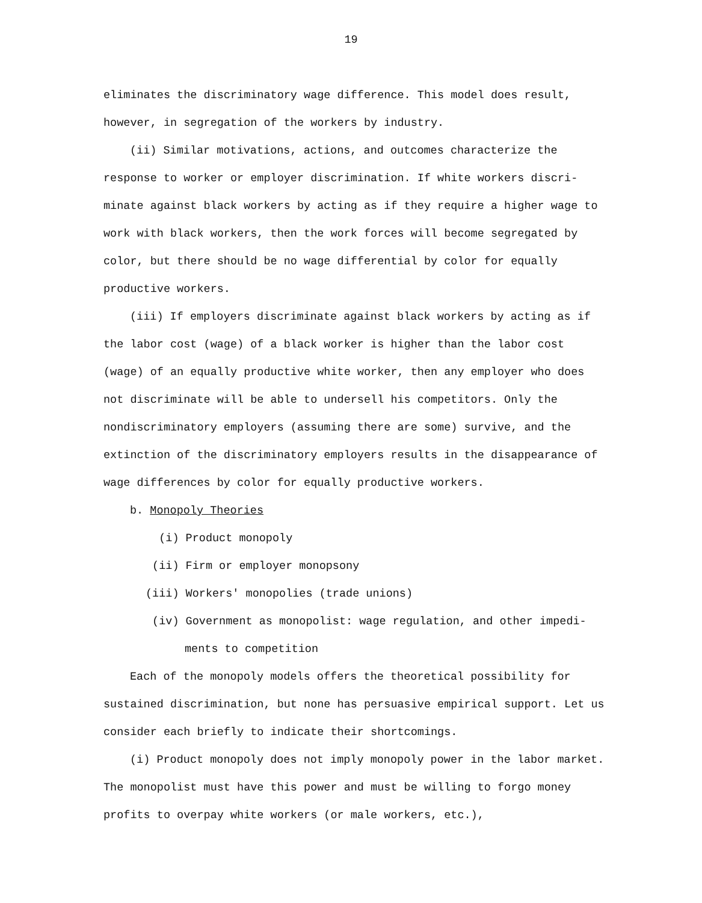19
eliminates the discriminatory wage difference. This model does result, however, in segregation of the workers by industry.
(ii) Similar motivations, actions, and outcomes characterize the response to worker or employer discrimination. If white workers discri-minate against black workers by acting as if they require a higher wage to work with black workers, then the work forces will become segregated by color, but there should be no wage differential by color for equally productive workers.
(iii) If employers discriminate against black workers by acting as if the labor cost (wage) of a black worker is higher than the labor cost (wage) of an equally productive white worker, then any employer who does not discriminate will be able to undersell his competitors. Only the nondiscriminatory employers (assuming there are some) survive, and the extinction of the discriminatory employers results in the disappearance of wage differences by color for equally productive workers.
b. Monopoly Theories
(i) Product monopoly
(ii) Firm or employer monopsony
(iii) Workers' monopolies (trade unions)
(iv) Government as monopolist: wage regulation, and other impedi-
ments to competition
Each of the monopoly models offers the theoretical possibility for sustained discrimination, but none has persuasive empirical support. Let us consider each briefly to indicate their shortcomings.
(i) Product monopoly does not imply monopoly power in the labor market. The monopolist must have this power and must be willing to forgo money profits to overpay white workers (or male workers, etc.),